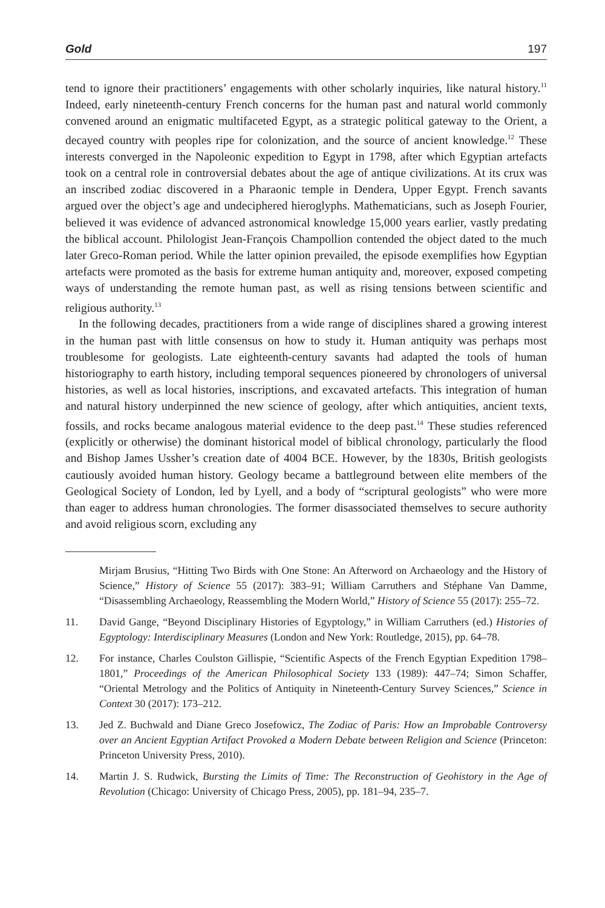Gold 197
tend to ignore their practitioners’ engagements with other scholarly inquiries, like natural history.<sup>11</sup> Indeed, early nineteenth-century French concerns for the human past and natural world commonly convened around an enigmatic multifaceted Egypt, as a strategic political gateway to the Orient, a decayed country with peoples ripe for colonization, and the source of ancient knowledge.<sup>12</sup> These interests converged in the Napoleonic expedition to Egypt in 1798, after which Egyptian artefacts took on a central role in controversial debates about the age of antique civilizations. At its crux was an inscribed zodiac discovered in a Pharaonic temple in Dendera, Upper Egypt. French savants argued over the object’s age and undeciphered hieroglyphs. Mathematicians, such as Joseph Fourier, believed it was evidence of advanced astronomical knowledge 15,000 years earlier, vastly predating the biblical account. Philologist Jean-François Champollion contended the object dated to the much later Greco-Roman period. While the latter opinion prevailed, the episode exemplifies how Egyptian artefacts were promoted as the basis for extreme human antiquity and, moreover, exposed competing ways of understanding the remote human past, as well as rising tensions between scientific and religious authority.<sup>13</sup>
In the following decades, practitioners from a wide range of disciplines shared a growing interest in the human past with little consensus on how to study it. Human antiquity was perhaps most troublesome for geologists. Late eighteenth-century savants had adapted the tools of human historiography to earth history, including temporal sequences pioneered by chronologers of universal histories, as well as local histories, inscriptions, and excavated artefacts. This integration of human and natural history underpinned the new science of geology, after which antiquities, ancient texts, fossils, and rocks became analogous material evidence to the deep past.<sup>14</sup> These studies referenced (explicitly or otherwise) the dominant historical model of biblical chronology, particularly the flood and Bishop James Ussher’s creation date of 4004 BCE. However, by the 1830s, British geologists cautiously avoided human history. Geology became a battleground between elite members of the Geological Society of London, led by Lyell, and a body of “scriptural geologists” who were more than eager to address human chronologies. The former disassociated themselves to secure authority and avoid religious scorn, excluding any
Mirjam Brusius, “Hitting Two Birds with One Stone: An Afterword on Archaeology and the History of Science,” History of Science 55 (2017): 383–91; William Carruthers and Stéphane Van Damme, “Disassembling Archaeology, Reassembling the Modern World,” History of Science 55 (2017): 255–72.
11. David Gange, “Beyond Disciplinary Histories of Egyptology,” in William Carruthers (ed.) Histories of Egyptology: Interdisciplinary Measures (London and New York: Routledge, 2015), pp. 64–78.
12. For instance, Charles Coulston Gillispie, “Scientific Aspects of the French Egyptian Expedition 1798–1801,” Proceedings of the American Philosophical Society 133 (1989): 447–74; Simon Schaffer, “Oriental Metrology and the Politics of Antiquity in Nineteenth-Century Survey Sciences,” Science in Context 30 (2017): 173–212.
13. Jed Z. Buchwald and Diane Greco Josefowicz, The Zodiac of Paris: How an Improbable Controversy over an Ancient Egyptian Artifact Provoked a Modern Debate between Religion and Science (Princeton: Princeton University Press, 2010).
14. Martin J. S. Rudwick, Bursting the Limits of Time: The Reconstruction of Geohistory in the Age of Revolution (Chicago: University of Chicago Press, 2005), pp. 181–94, 235–7.